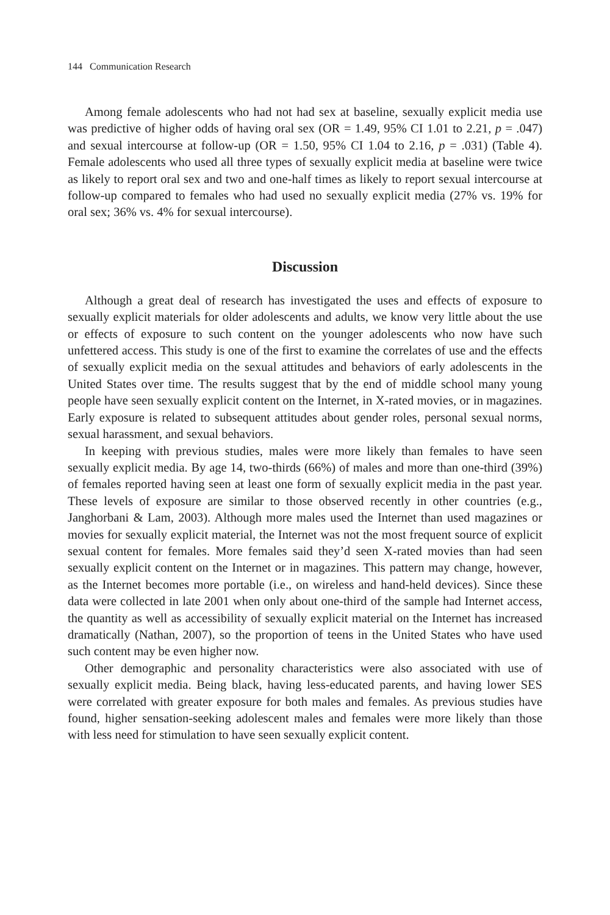144 Communication Research
Among female adolescents who had not had sex at baseline, sexually explicit media use was predictive of higher odds of having oral sex (OR = 1.49, 95% CI 1.01 to 2.21, p = .047) and sexual intercourse at follow-up (OR = 1.50, 95% CI 1.04 to 2.16, p = .031) (Table 4). Female adolescents who used all three types of sexually explicit media at baseline were twice as likely to report oral sex and two and one-half times as likely to report sexual intercourse at follow-up compared to females who had used no sexually explicit media (27% vs. 19% for oral sex; 36% vs. 4% for sexual intercourse).
Discussion
Although a great deal of research has investigated the uses and effects of exposure to sexually explicit materials for older adolescents and adults, we know very little about the use or effects of exposure to such content on the younger adolescents who now have such unfettered access. This study is one of the first to examine the correlates of use and the effects of sexually explicit media on the sexual attitudes and behaviors of early adolescents in the United States over time. The results suggest that by the end of middle school many young people have seen sexually explicit content on the Internet, in X-rated movies, or in magazines. Early exposure is related to subsequent attitudes about gender roles, personal sexual norms, sexual harassment, and sexual behaviors.
In keeping with previous studies, males were more likely than females to have seen sexually explicit media. By age 14, two-thirds (66%) of males and more than one-third (39%) of females reported having seen at least one form of sexually explicit media in the past year. These levels of exposure are similar to those observed recently in other countries (e.g., Janghorbani & Lam, 2003). Although more males used the Internet than used magazines or movies for sexually explicit material, the Internet was not the most frequent source of explicit sexual content for females. More females said they’d seen X-rated movies than had seen sexually explicit content on the Internet or in magazines. This pattern may change, however, as the Internet becomes more portable (i.e., on wireless and hand-held devices). Since these data were collected in late 2001 when only about one-third of the sample had Internet access, the quantity as well as accessibility of sexually explicit material on the Internet has increased dramatically (Nathan, 2007), so the proportion of teens in the United States who have used such content may be even higher now.
Other demographic and personality characteristics were also associated with use of sexually explicit media. Being black, having less-educated parents, and having lower SES were correlated with greater exposure for both males and females. As previous studies have found, higher sensation-seeking adolescent males and females were more likely than those with less need for stimulation to have seen sexually explicit content.